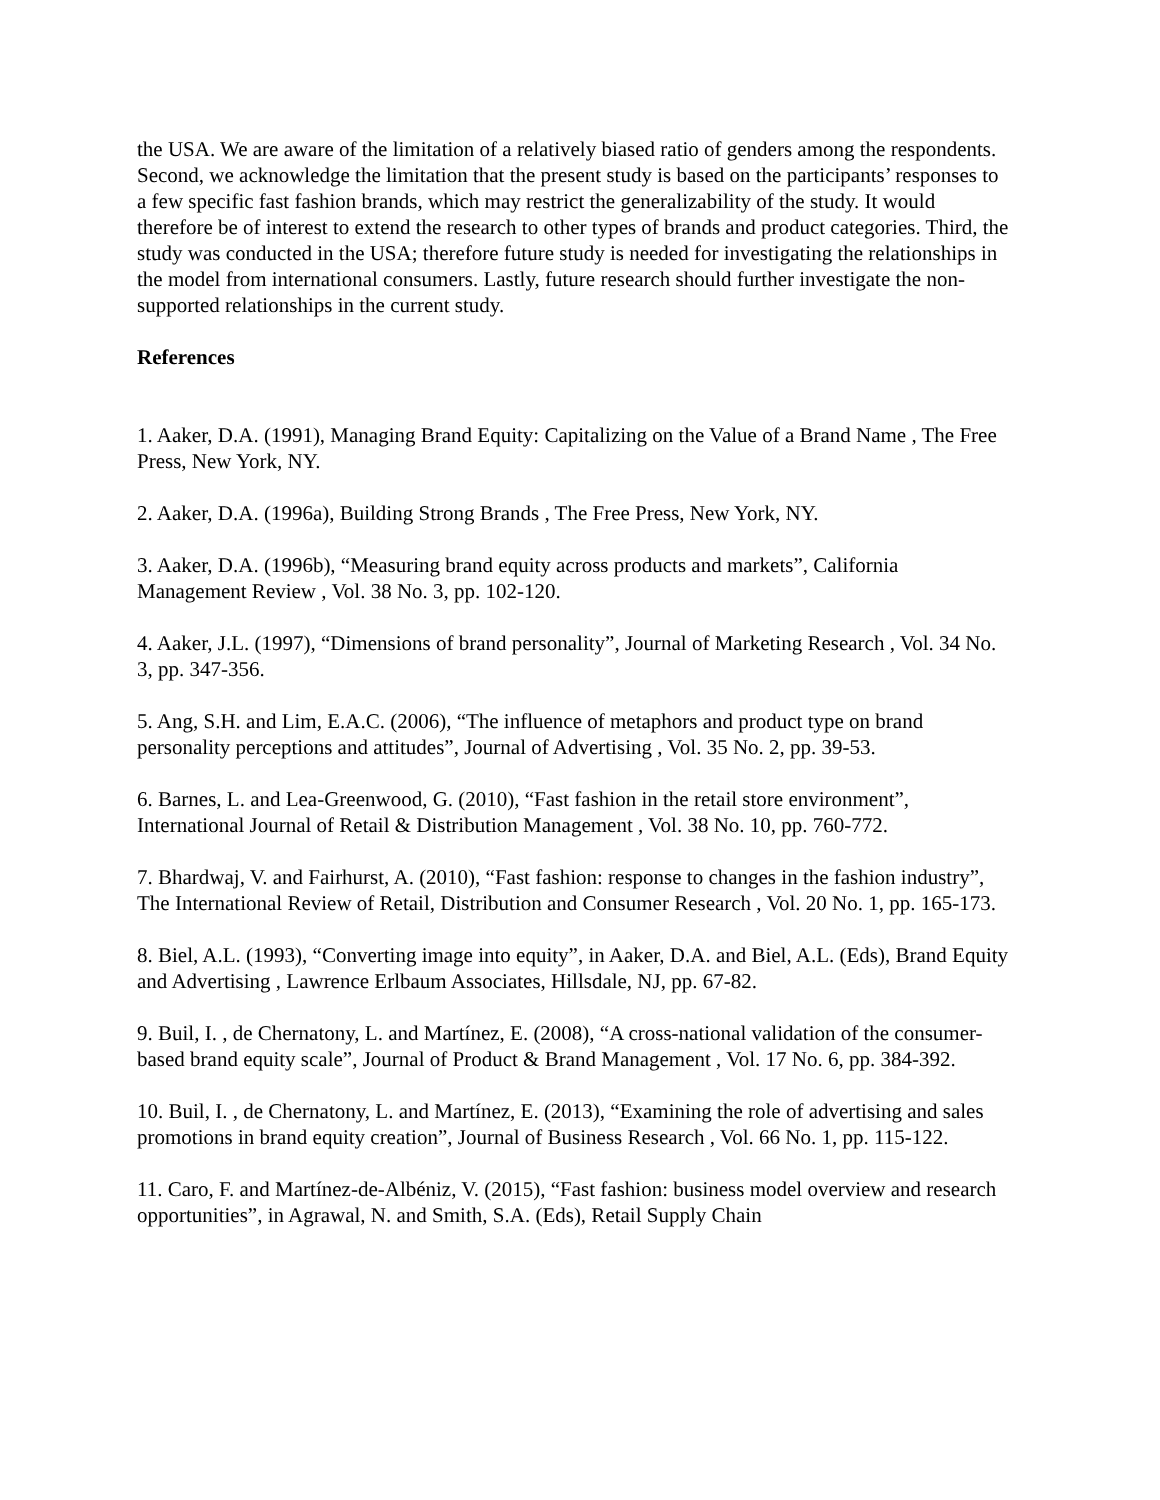the USA. We are aware of the limitation of a relatively biased ratio of genders among the respondents. Second, we acknowledge the limitation that the present study is based on the participants’ responses to a few specific fast fashion brands, which may restrict the generalizability of the study. It would therefore be of interest to extend the research to other types of brands and product categories. Third, the study was conducted in the USA; therefore future study is needed for investigating the relationships in the model from international consumers. Lastly, future research should further investigate the non-supported relationships in the current study.
References
1. Aaker, D.A. (1991), Managing Brand Equity: Capitalizing on the Value of a Brand Name , The Free Press, New York, NY.
2. Aaker, D.A. (1996a), Building Strong Brands , The Free Press, New York, NY.
3. Aaker, D.A. (1996b), “Measuring brand equity across products and markets”, California Management Review , Vol. 38 No. 3, pp. 102-120.
4. Aaker, J.L. (1997), “Dimensions of brand personality”, Journal of Marketing Research , Vol. 34 No. 3, pp. 347-356.
5. Ang, S.H. and Lim, E.A.C. (2006), “The influence of metaphors and product type on brand personality perceptions and attitudes”, Journal of Advertising , Vol. 35 No. 2, pp. 39-53.
6. Barnes, L. and Lea-Greenwood, G. (2010), “Fast fashion in the retail store environment”, International Journal of Retail & Distribution Management , Vol. 38 No. 10, pp. 760-772.
7. Bhardwaj, V. and Fairhurst, A. (2010), “Fast fashion: response to changes in the fashion industry”, The International Review of Retail, Distribution and Consumer Research , Vol. 20 No. 1, pp. 165-173.
8. Biel, A.L. (1993), “Converting image into equity”, in Aaker, D.A. and Biel, A.L. (Eds), Brand Equity and Advertising , Lawrence Erlbaum Associates, Hillsdale, NJ, pp. 67-82.
9. Buil, I. , de Chernatony, L. and Martínez, E. (2008), “A cross-national validation of the consumer-based brand equity scale”, Journal of Product & Brand Management , Vol. 17 No. 6, pp. 384-392.
10. Buil, I. , de Chernatony, L. and Martínez, E. (2013), “Examining the role of advertising and sales promotions in brand equity creation”, Journal of Business Research , Vol. 66 No. 1, pp. 115-122.
11. Caro, F. and Martínez-de-Albéniz, V. (2015), “Fast fashion: business model overview and research opportunities”, in Agrawal, N. and Smith, S.A. (Eds), Retail Supply Chain